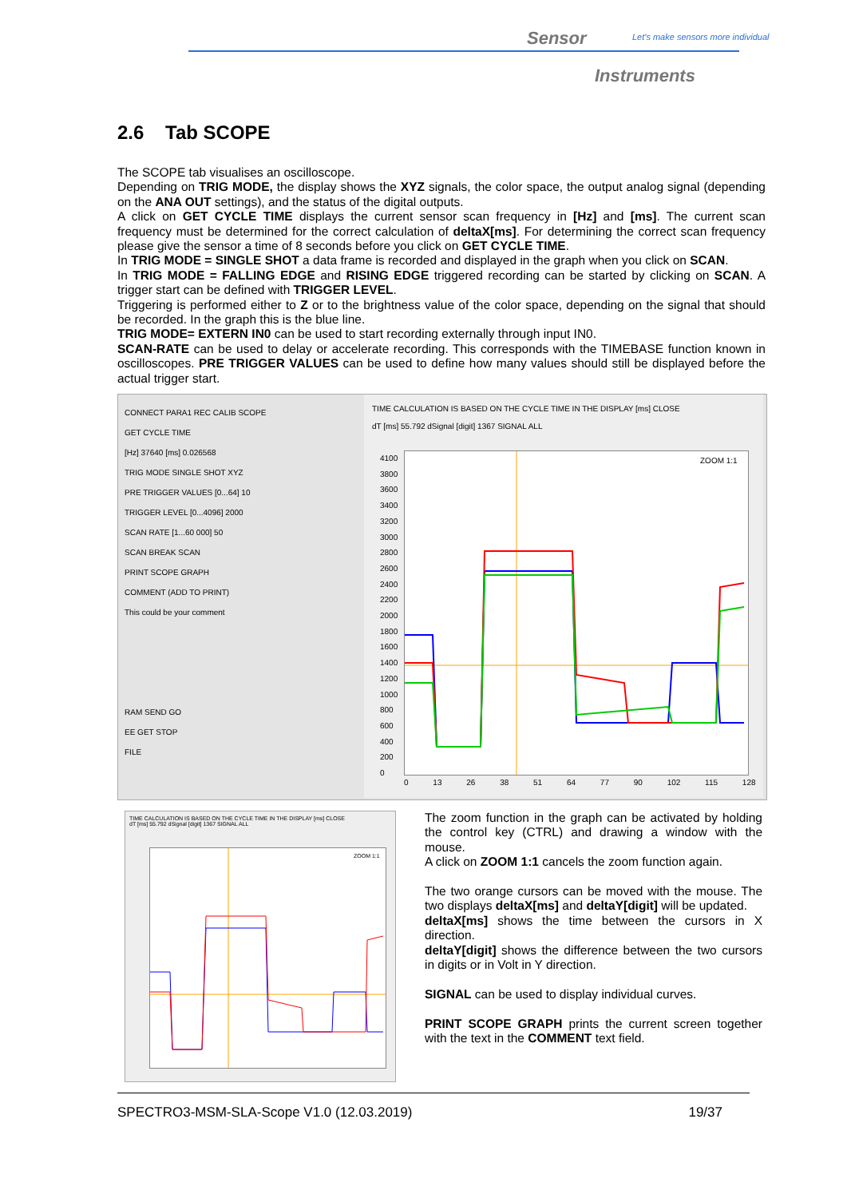Sensor
Let's make sensors more individual
Instruments
2.6 Tab SCOPE
The SCOPE tab visualises an oscilloscope.
Depending on TRIG MODE, the display shows the XYZ signals, the color space, the output analog signal (depending on the ANA OUT settings), and the status of the digital outputs.
A click on GET CYCLE TIME displays the current sensor scan frequency in [Hz] and [ms]. The current scan frequency must be determined for the correct calculation of deltaX[ms]. For determining the correct scan frequency please give the sensor a time of 8 seconds before you click on GET CYCLE TIME.
In TRIG MODE = SINGLE SHOT a data frame is recorded and displayed in the graph when you click on SCAN.
In TRIG MODE = FALLING EDGE and RISING EDGE triggered recording can be started by clicking on SCAN. A trigger start can be defined with TRIGGER LEVEL.
Triggering is performed either to Z or to the brightness value of the color space, depending on the signal that should be recorded. In the graph this is the blue line.
TRIG MODE= EXTERN IN0 can be used to start recording externally through input IN0.
SCAN-RATE can be used to delay or accelerate recording. This corresponds with the TIMEBASE function known in oscilloscopes. PRE TRIGGER VALUES can be used to define how many values should still be displayed before the actual trigger start.
CONNECT PARA1 REC CALIB SCOPE
GET CYCLE TIME
[Hz] 37640 [ms] 0.026568
TRIG MODE SINGLE SHOT XYZ
PRE TRIGGER VALUES [0...64] 10
TRIGGER LEVEL [0...4096] 2000
SCAN RATE [1...60 000] 50
SCAN BREAK SCAN
PRINT SCOPE GRAPH
COMMENT (ADD TO PRINT)
This could be your comment
RAM SEND GO
EE GET STOP
FILE
TIME CALCULATION IS BASED ON THE CYCLE TIME IN THE DISPLAY [ms] CLOSE
dT [ms] 55.792 dSignal [digit] 1367 SIGNAL ALL
ZOOM 1:1
4100
3800
3600
3400
3200
3000
2800
2600
2400
2200
2000
1800
1600
1400
1200
1000
800
600
400
200
0
0 13 26 38 51 64 77 90 102 115 128
TIME CALCULATION IS BASED ON THE CYCLE TIME IN THE DISPLAY [ms] CLOSE
dT [ms] 55.792 dSignal [digit] 1367 SIGNAL ALL
ZOOM 1:1
The zoom function in the graph can be activated by holding the control key (CTRL) and drawing a window with the mouse.
A click on ZOOM 1:1 cancels the zoom function again.
The two orange cursors can be moved with the mouse. The two displays deltaX[ms] and deltaY[digit] will be updated.
deltaX[ms] shows the time between the cursors in X direction.
deltaY[digit] shows the difference between the two cursors in digits or in Volt in Y direction.
SIGNAL can be used to display individual curves.
PRINT SCOPE GRAPH prints the current screen together with the text in the COMMENT text field.
SPECTRO3-MSM-SLA-Scope V1.0 (12.03.2019) 19/37